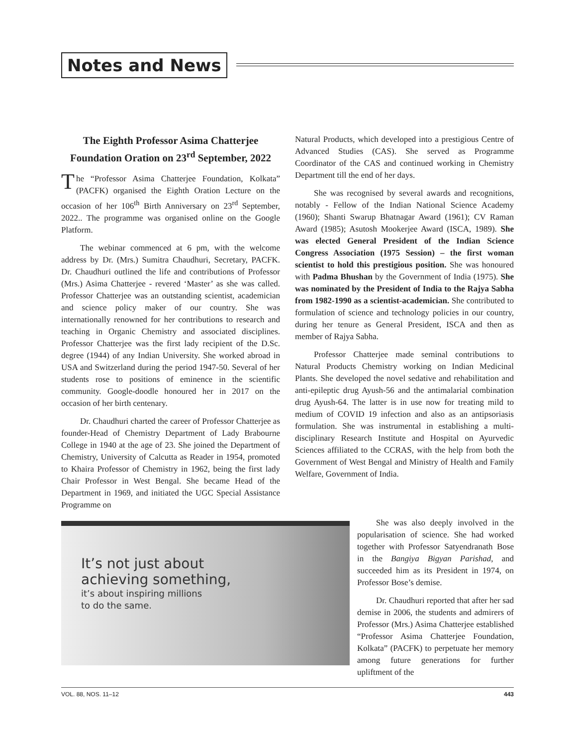Notes and News
The Eighth Professor Asima Chatterjee Foundation Oration on 23<sup>rd</sup> September, 2022
The “Professor Asima Chatterjee Foundation, Kolkata” (PACFK) organised the Eighth Oration Lecture on the occasion of her 106<sup>th</sup> Birth Anniversary on 23<sup>rd</sup> September, 2022.. The programme was organised online on the Google Platform.
The webinar commenced at 6 pm, with the welcome address by Dr. (Mrs.) Sumitra Chaudhuri, Secretary, PACFK. Dr. Chaudhuri outlined the life and contributions of Professor (Mrs.) Asima Chatterjee - revered ‘Master’ as she was called. Professor Chatterjee was an outstanding scientist, academician and science policy maker of our country. She was internationally renowned for her contributions to research and teaching in Organic Chemistry and associated disciplines. Professor Chatterjee was the first lady recipient of the D.Sc. degree (1944) of any Indian University. She worked abroad in USA and Switzerland during the period 1947-50. Several of her students rose to positions of eminence in the scientific community. Google-doodle honoured her in 2017 on the occasion of her birth centenary.
Dr. Chaudhuri charted the career of Professor Chatterjee as founder-Head of Chemistry Department of Lady Brabourne College in 1940 at the age of 23. She joined the Department of Chemistry, University of Calcutta as Reader in 1954, promoted to Khaira Professor of Chemistry in 1962, being the first lady Chair Professor in West Bengal. She became Head of the Department in 1969, and initiated the UGC Special Assistance Programme on
Natural Products, which developed into a prestigious Centre of Advanced Studies (CAS). She served as Programme Coordinator of the CAS and continued working in Chemistry Department till the end of her days.
She was recognised by several awards and recognitions, notably - Fellow of the Indian National Science Academy (1960); Shanti Swarup Bhatnagar Award (1961); CV Raman Award (1985); Asutosh Mookerjee Award (ISCA, 1989). She was elected General President of the Indian Science Congress Association (1975 Session) – the first woman scientist to hold this prestigious position. She was honoured with Padma Bhushan by the Government of India (1975). She was nominated by the President of India to the Rajya Sabha from 1982-1990 as a scientist-academician. She contributed to formulation of science and technology policies in our country, during her tenure as General President, ISCA and then as member of Rajya Sabha.
Professor Chatterjee made seminal contributions to Natural Products Chemistry working on Indian Medicinal Plants. She developed the novel sedative and rehabilitation and anti-epileptic drug Ayush-56 and the antimalarial combination drug Ayush-64. The latter is in use now for treating mild to medium of COVID 19 infection and also as an antipsoriasis formulation. She was instrumental in establishing a multi-disciplinary Research Institute and Hospital on Ayurvedic Sciences affiliated to the CCRAS, with the help from both the Government of West Bengal and Ministry of Health and Family Welfare, Government of India.
It’s not just about
achieving something,
it’s about inspiring millions
to do the same.
She was also deeply involved in the popularisation of science. She had worked together with Professor Satyendranath Bose in the Bangiya Bigyan Parishad, and succeeded him as its President in 1974, on Professor Bose’s demise.
Dr. Chaudhuri reported that after her sad demise in 2006, the students and admirers of Professor (Mrs.) Asima Chatterjee established “Professor Asima Chatterjee Foundation, Kolkata” (PACFK) to perpetuate her memory among future generations for further upliftment of the
VOL. 88, NOS. 11–12 443